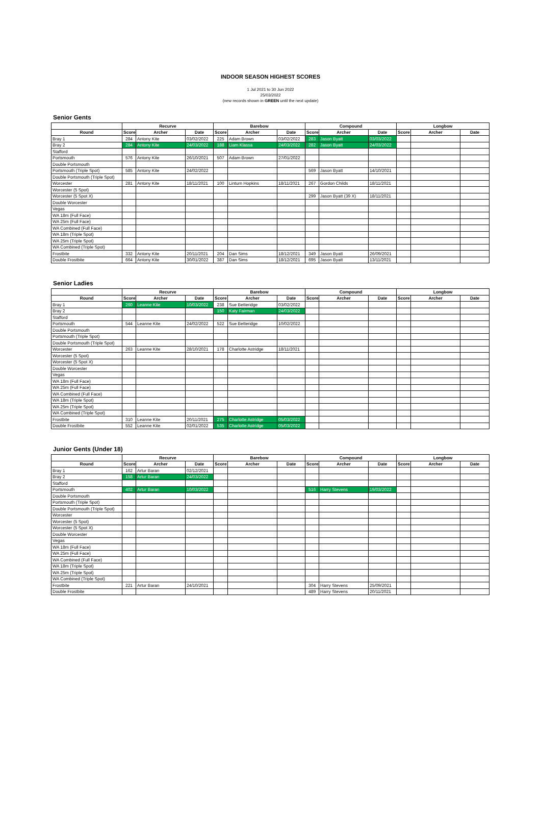INDOOR SEASON HIGHEST SCORES
1 Jul 2021 to 30 Jun 2022
25/03/2022
(new records shown in GREEN until the next update)
Senior Gents
| | Recurve | | | Barebow | | | Compound | | | Longbow | | |
| --- | --- | --- | --- | --- | --- | --- | --- | --- | --- | --- | --- | --- |
| Round | Score | Archer | Date | Score | Archer | Date | Score | Archer | Date | Score | Archer | Date |
| Bray 1 | 284 | Antony Kite | 03/02/2022 | 225 | Adam Brown | 03/02/2022 | 283 | Jason Byatt | 03/03/2022 | | | |
| Bray 2 | 284 | Antony Kite | 24/03/2022 | 188 | Liam Klassa | 24/03/2022 | 282 | Jason Byatt | 24/03/2022 | | | |
| Stafford | | | | | | | | | | | | |
| Portsmouth | 576 | Antony Kite | 26/10/2021 | 507 | Adam Brown | 27/01/2022 | | | | | | |
| Double Portsmouth | | | | | | | | | | | | |
| Portsmouth (Triple Spot) | 585 | Antony Kite | 24/02/2022 | | | | 569 | Jason Byatt | 14/10/2021 | | | |
| Double Portsmouth (Triple Spot) | | | | | | | | | | | | |
| Worcester | 281 | Antony Kite | 18/11/2021 | 100 | Linturn Hopkins | 18/11/2021 | 267 | Gordon Childs | 18/11/2021 | | | |
| Worcester (5 Spot) | | | | | | | | | | | | |
| Worcester (5 Spot X) | | | | | | | 299 | Jason Byatt (39 X) | 18/11/2021 | | | |
| Double Worcester | | | | | | | | | | | | |
| Vegas | | | | | | | | | | | | |
| WA 18m (Full Face) | | | | | | | | | | | | |
| WA 25m (Full Face) | | | | | | | | | | | | |
| WA Combined (Full Face) | | | | | | | | | | | | |
| WA 18m (Triple Spot) | | | | | | | | | | | | |
| WA 25m (Triple Spot) | | | | | | | | | | | | |
| WA Combined (Triple Spot) | | | | | | | | | | | | |
| Frostbite | 332 | Antony Kite | 20/11/2021 | 204 | Dan Sims | 18/12/2021 | 349 | Jason Byatt | 26/09/2021 | | | |
| Double Frostbite | 664 | Antony Kite | 30/01/2022 | 387 | Dan Sims | 18/12/2021 | 695 | Jason Byatt | 13/11/2021 | | | |
Senior Ladies
| | Recurve | | | Barebow | | | Compound | | | Longbow | | |
| --- | --- | --- | --- | --- | --- | --- | --- | --- | --- | --- | --- | --- |
| Round | Score | Archer | Date | Score | Archer | Date | Score | Archer | Date | Score | Archer | Date |
| Bray 1 | 260 | Leanne Kite | 10/03/2022 | 238 | Sue Betteridge | 03/02/2022 | | | | | | |
| Bray 2 | | | | 150 | Katy Fairman | 24/03/2022 | | | | | | |
| Stafford | | | | | | | | | | | | |
| Portsmouth | 544 | Leanne Kite | 24/02/2022 | 522 | Sue Betteridge | 10/02/2022 | | | | | | |
| Double Portsmouth | | | | | | | | | | | | |
| Portsmouth (Triple Spot) | | | | | | | | | | | | |
| Double Portsmouth (Triple Spot) | | | | | | | | | | | | |
| Worcester | 263 | Leanne Kite | 28/10/2021 | 178 | Charlotte Astridge | 18/11/2021 | | | | | | |
| Worcester (5 Spot) | | | | | | | | | | | | |
| Worcester (5 Spot X) | | | | | | | | | | | | |
| Double Worcester | | | | | | | | | | | | |
| Vegas | | | | | | | | | | | | |
| WA 18m (Full Face) | | | | | | | | | | | | |
| WA 25m (Full Face) | | | | | | | | | | | | |
| WA Combined (Full Face) | | | | | | | | | | | | |
| WA 18m (Triple Spot) | | | | | | | | | | | | |
| WA 25m (Triple Spot) | | | | | | | | | | | | |
| WA Combined (Triple Spot) | | | | | | | | | | | | |
| Frostbite | 310 | Leanne Kite | 20/11/2021 | 275 | Charlotte Astridge | 05/03/2022 | | | | | | |
| Double Frostbite | 552 | Leanne Kite | 02/01/2022 | 535 | Charlotte Astridge | 05/03/2022 | | | | | | |
Junior Gents (Under 18)
| | Recurve | | | Barebow | | | Compound | | | Longbow | | |
| --- | --- | --- | --- | --- | --- | --- | --- | --- | --- | --- | --- | --- |
| Round | Score | Archer | Date | Score | Archer | Date | Score | Archer | Date | Score | Archer | Date |
| Bray 1 | 162 | Artur Baran | 02/12/2021 | | | | | | | | | |
| Bray 2 | 158 | Artur Baran | 24/03/2022 | | | | | | | | | |
| Stafford | | | | | | | | | | | | |
| Portsmouth | 402 | Artur Baran | 10/03/2022 | | | | 516 | Harry Stevens | 19/03/2022 | | | |
| Double Portsmouth | | | | | | | | | | | | |
| Portsmouth (Triple Spot) | | | | | | | | | | | | |
| Double Portsmouth (Triple Spot) | | | | | | | | | | | | |
| Worcester | | | | | | | | | | | | |
| Worcester (5 Spot) | | | | | | | | | | | | |
| Worcester (5 Spot X) | | | | | | | | | | | | |
| Double Worcester | | | | | | | | | | | | |
| Vegas | | | | | | | | | | | | |
| WA 18m (Full Face) | | | | | | | | | | | | |
| WA 25m (Full Face) | | | | | | | | | | | | |
| WA Combined (Full Face) | | | | | | | | | | | | |
| WA 18m (Triple Spot) | | | | | | | | | | | | |
| WA 25m (Triple Spot) | | | | | | | | | | | | |
| WA Combined (Triple Spot) | | | | | | | | | | | | |
| Frostbite | 221 | Artur Baran | 24/10/2021 | | | | 304 | Harry Stevens | 25/09/2021 | | | |
| Double Frostbite | | | | | | | 489 | Harry Stevens | 20/11/2021 | | | |